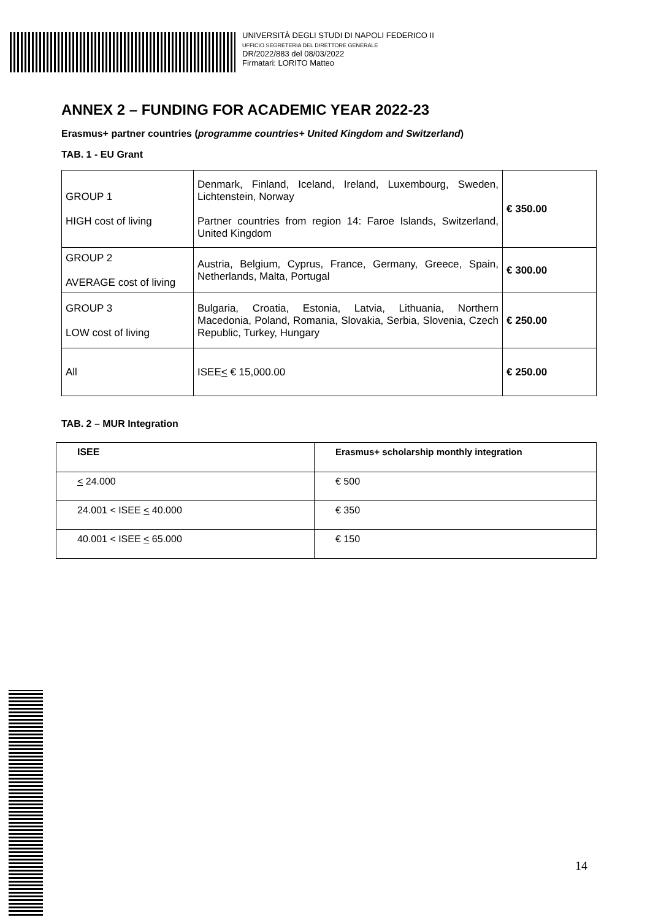UNIVERSITÀ DEGLI STUDI DI NAPOLI FEDERICO II
UFFICIO SEGRETERIA DEL DIRETTORE GENERALE
DR/2022/883 del 08/03/2022
Firmatari: LORITO Matteo
ANNEX 2 – FUNDING FOR ACADEMIC YEAR 2022-23
Erasmus+ partner countries (programme countries+ United Kingdom and Switzerland)
TAB. 1 - EU Grant
| GROUP 1 HIGH cost of living | Denmark, Finland, Iceland, Ireland, Luxembourg, Sweden, Lichtenstein, Norway Partner countries from region 14: Faroe Islands, Switzerland, United Kingdom | € 350.00 |
| GROUP 2 AVERAGE cost of living | Austria, Belgium, Cyprus, France, Germany, Greece, Spain, Netherlands, Malta, Portugal | € 300.00 |
| GROUP 3 LOW cost of living | Bulgaria, Croatia, Estonia, Latvia, Lithuania, Northern Macedonia, Poland, Romania, Slovakia, Serbia, Slovenia, Czech Republic, Turkey, Hungary | € 250.00 |
| All | ISEE < € 15,000.00 | € 250.00 |
TAB. 2 – MUR Integration
| ISEE | Erasmus+ scholarship monthly integration |
| --- | --- |
| < 24.000 | € 500 |
| 24.001 < ISEE < 40.000 | € 350 |
| 40.001 < ISEE < 65.000 | € 150 |
14